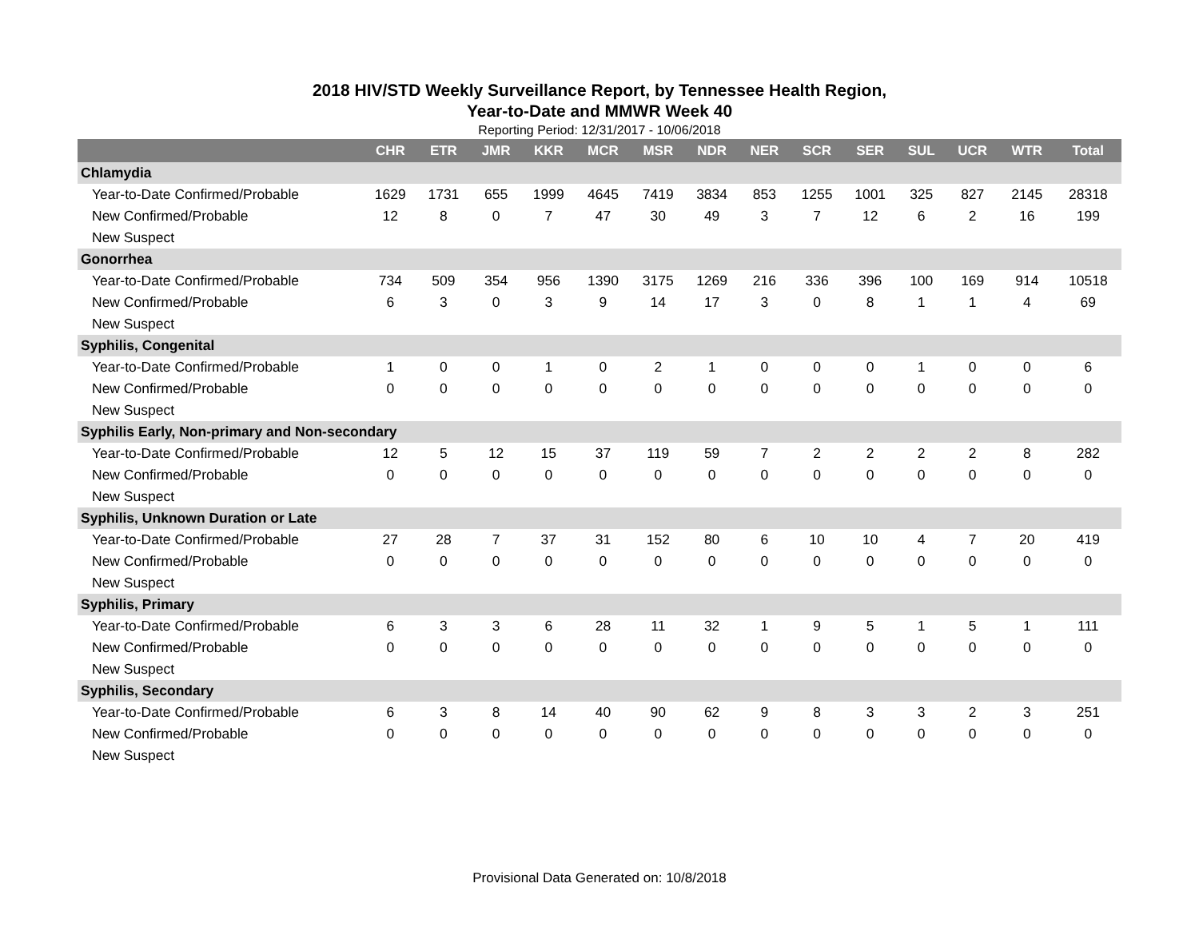2018 HIV/STD Weekly Surveillance Report, by Tennessee Health Region,
Year-to-Date and MMWR Week 40
Reporting Period: 12/31/2017 - 10/06/2018
| | CHR | ETR | JMR | KKR | MCR | MSR | NDR | NER | SCR | SER | SUL | UCR | WTR | Total |
| --- | --- | --- | --- | --- | --- | --- | --- | --- | --- | --- | --- | --- | --- | --- |
| Chlamydia | | | | | | | | | | | | | | |
| Year-to-Date Confirmed/Probable | 1629 | 1731 | 655 | 1999 | 4645 | 7419 | 3834 | 853 | 1255 | 1001 | 325 | 827 | 2145 | 28318 |
| New Confirmed/Probable | 12 | 8 | 0 | 7 | 47 | 30 | 49 | 3 | 7 | 12 | 6 | 2 | 16 | 199 |
| New Suspect | | | | | | | | | | | | | | |
| Gonorrhea | | | | | | | | | | | | | | |
| Year-to-Date Confirmed/Probable | 734 | 509 | 354 | 956 | 1390 | 3175 | 1269 | 216 | 336 | 396 | 100 | 169 | 914 | 10518 |
| New Confirmed/Probable | 6 | 3 | 0 | 3 | 9 | 14 | 17 | 3 | 0 | 8 | 1 | 1 | 4 | 69 |
| New Suspect | | | | | | | | | | | | | | |
| Syphilis, Congenital | | | | | | | | | | | | | | |
| Year-to-Date Confirmed/Probable | 1 | 0 | 0 | 1 | 0 | 2 | 1 | 0 | 0 | 0 | 1 | 0 | 0 | 6 |
| New Confirmed/Probable | 0 | 0 | 0 | 0 | 0 | 0 | 0 | 0 | 0 | 0 | 0 | 0 | 0 | 0 |
| New Suspect | | | | | | | | | | | | | | |
| Syphilis Early, Non-primary and Non-secondary | | | | | | | | | | | | | | |
| Year-to-Date Confirmed/Probable | 12 | 5 | 12 | 15 | 37 | 119 | 59 | 7 | 2 | 2 | 2 | 2 | 8 | 282 |
| New Confirmed/Probable | 0 | 0 | 0 | 0 | 0 | 0 | 0 | 0 | 0 | 0 | 0 | 0 | 0 | 0 |
| New Suspect | | | | | | | | | | | | | | |
| Syphilis, Unknown Duration or Late | | | | | | | | | | | | | | |
| Year-to-Date Confirmed/Probable | 27 | 28 | 7 | 37 | 31 | 152 | 80 | 6 | 10 | 10 | 4 | 7 | 20 | 419 |
| New Confirmed/Probable | 0 | 0 | 0 | 0 | 0 | 0 | 0 | 0 | 0 | 0 | 0 | 0 | 0 | 0 |
| New Suspect | | | | | | | | | | | | | | |
| Syphilis, Primary | | | | | | | | | | | | | | |
| Year-to-Date Confirmed/Probable | 6 | 3 | 3 | 6 | 28 | 11 | 32 | 1 | 9 | 5 | 1 | 5 | 1 | 111 |
| New Confirmed/Probable | 0 | 0 | 0 | 0 | 0 | 0 | 0 | 0 | 0 | 0 | 0 | 0 | 0 | 0 |
| New Suspect | | | | | | | | | | | | | | |
| Syphilis, Secondary | | | | | | | | | | | | | | |
| Year-to-Date Confirmed/Probable | 6 | 3 | 8 | 14 | 40 | 90 | 62 | 9 | 8 | 3 | 3 | 2 | 3 | 251 |
| New Confirmed/Probable | 0 | 0 | 0 | 0 | 0 | 0 | 0 | 0 | 0 | 0 | 0 | 0 | 0 | 0 |
| New Suspect | | | | | | | | | | | | | | |
Provisional Data Generated on: 10/8/2018